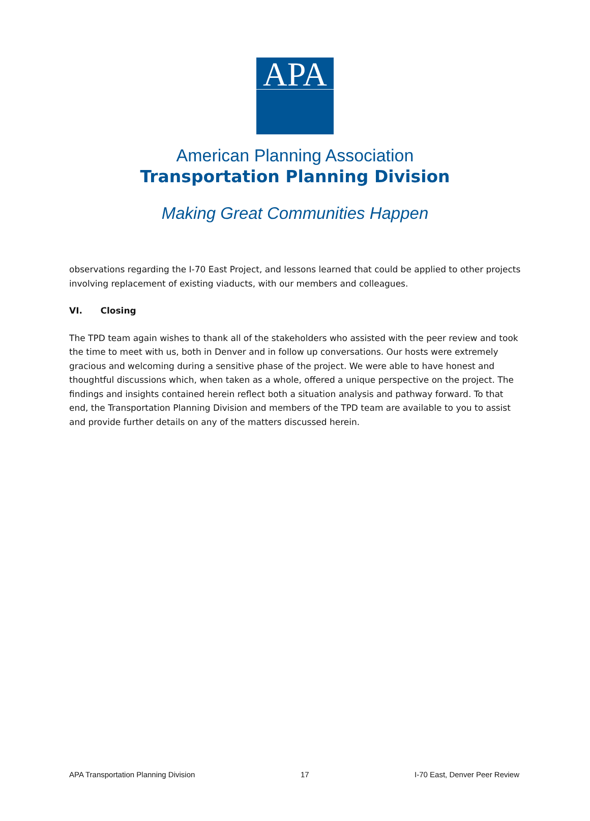APA
American Planning Association
Transportation Planning Division
Making Great Communities Happen
observations regarding the I-70 East Project, and lessons learned that could be applied to other projects involving replacement of existing viaducts, with our members and colleagues.
VI. Closing
The TPD team again wishes to thank all of the stakeholders who assisted with the peer review and took the time to meet with us, both in Denver and in follow up conversations. Our hosts were extremely gracious and welcoming during a sensitive phase of the project. We were able to have honest and thoughtful discussions which, when taken as a whole, offered a unique perspective on the project. The findings and insights contained herein reflect both a situation analysis and pathway forward. To that end, the Transportation Planning Division and members of the TPD team are available to you to assist and provide further details on any of the matters discussed herein.
APA Transportation Planning Division 17 I-70 East, Denver Peer Review